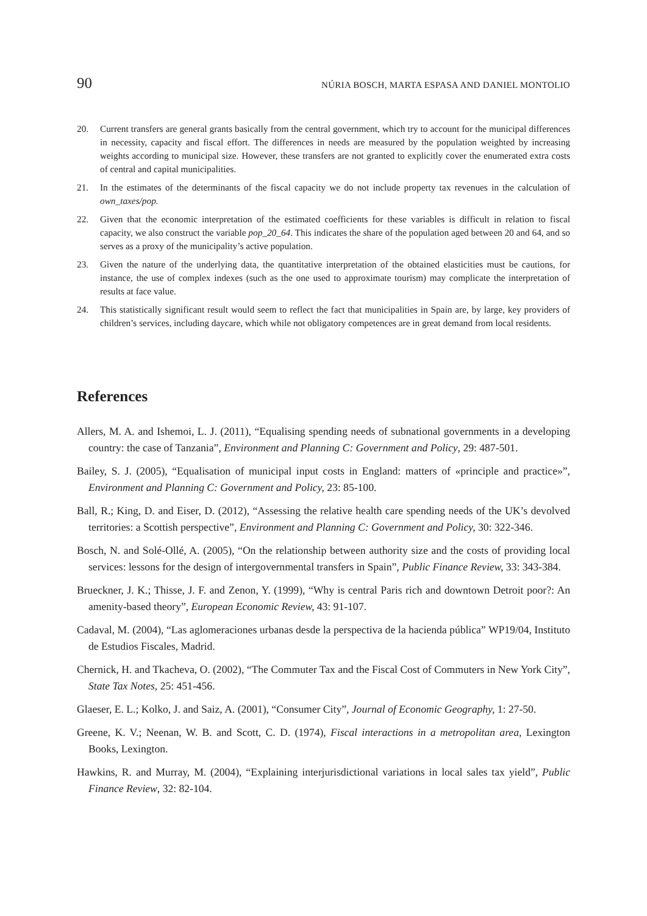90 NÚRIA BOSCH, MARTA ESPASA AND DANIEL MONTOLIO
20. Current transfers are general grants basically from the central government, which try to account for the municipal differences in necessity, capacity and fiscal effort. The differences in needs are measured by the population weighted by increasing weights according to municipal size. However, these transfers are not granted to explicitly cover the enumerated extra costs of central and capital municipalities.
21. In the estimates of the determinants of the fiscal capacity we do not include property tax revenues in the calculation of own_taxes/pop.
22. Given that the economic interpretation of the estimated coefficients for these variables is difficult in relation to fiscal capacity, we also construct the variable pop_20_64. This indicates the share of the population aged between 20 and 64, and so serves as a proxy of the municipality’s active population.
23. Given the nature of the underlying data, the quantitative interpretation of the obtained elasticities must be cautions, for instance, the use of complex indexes (such as the one used to approximate tourism) may complicate the interpretation of results at face value.
24. This statistically significant result would seem to reflect the fact that municipalities in Spain are, by large, key providers of children’s services, including daycare, which while not obligatory competences are in great demand from local residents.
References
Allers, M. A. and Ishemoi, L. J. (2011), “Equalising spending needs of subnational governments in a developing country: the case of Tanzania”, Environment and Planning C: Government and Policy, 29: 487-501.
Bailey, S. J. (2005), “Equalisation of municipal input costs in England: matters of «principle and practice»”, Environment and Planning C: Government and Policy, 23: 85-100.
Ball, R.; King, D. and Eiser, D. (2012), “Assessing the relative health care spending needs of the UK’s devolved territories: a Scottish perspective”, Environment and Planning C: Government and Policy, 30: 322-346.
Bosch, N. and Solé-Ollé, A. (2005), “On the relationship between authority size and the costs of providing local services: lessons for the design of intergovernmental transfers in Spain”, Public Finance Review, 33: 343-384.
Brueckner, J. K.; Thisse, J. F. and Zenon, Y. (1999), “Why is central Paris rich and downtown Detroit poor?: An amenity-based theory”, European Economic Review, 43: 91-107.
Cadaval, M. (2004), “Las aglomeraciones urbanas desde la perspectiva de la hacienda pública” WP19/04, Instituto de Estudios Fiscales, Madrid.
Chernick, H. and Tkacheva, O. (2002), “The Commuter Tax and the Fiscal Cost of Commuters in New York City”, State Tax Notes, 25: 451-456.
Glaeser, E. L.; Kolko, J. and Saiz, A. (2001), “Consumer City”, Journal of Economic Geography, 1: 27-50.
Greene, K. V.; Neenan, W. B. and Scott, C. D. (1974), Fiscal interactions in a metropolitan area, Lexington Books, Lexington.
Hawkins, R. and Murray, M. (2004), “Explaining interjurisdictional variations in local sales tax yield”, Public Finance Review, 32: 82-104.